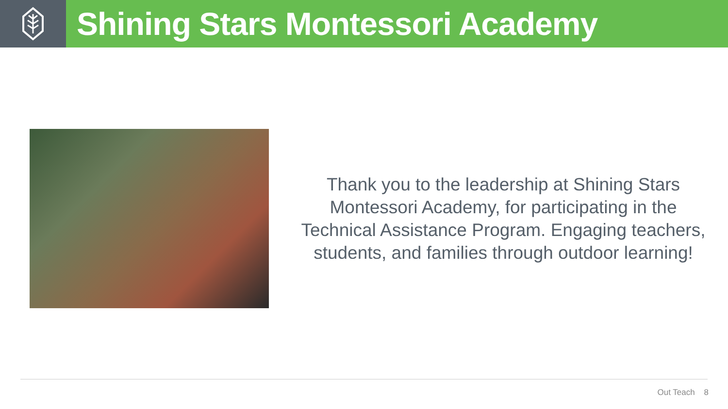Shining Stars Montessori Academy
Thank you to the leadership at Shining Stars Montessori Academy, for participating in the Technical Assistance Program. Engaging teachers, students, and families through outdoor learning!
Out Teach 8